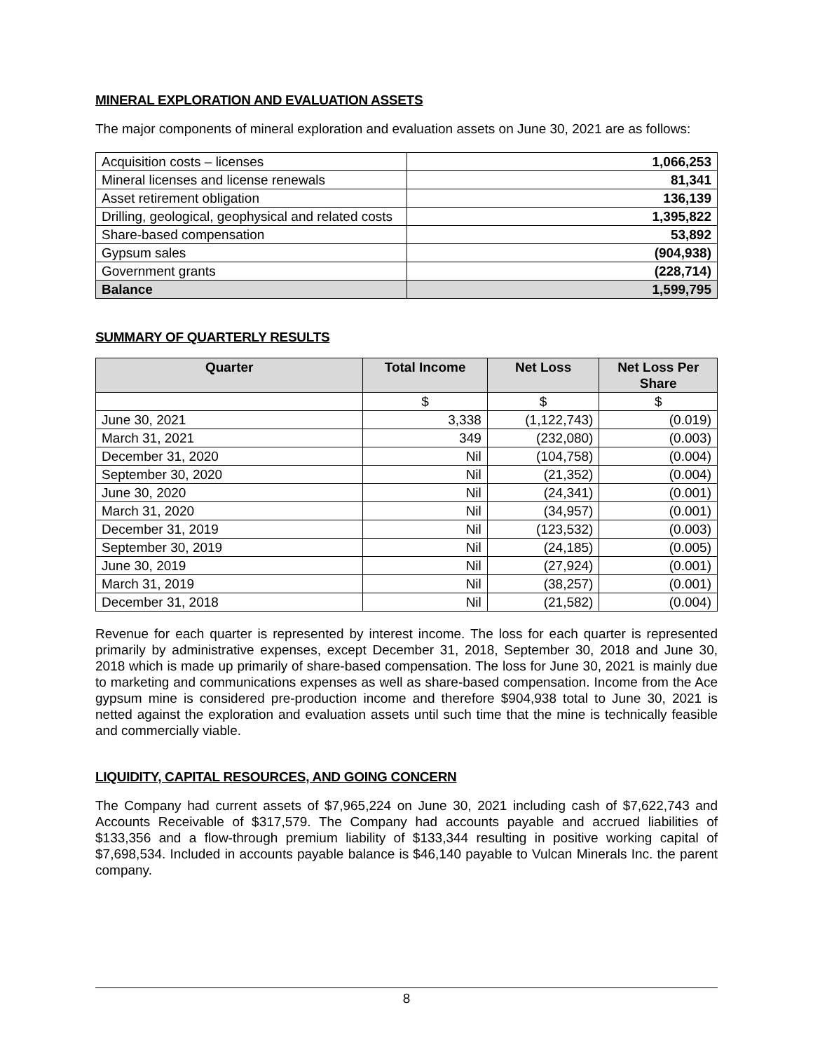MINERAL EXPLORATION AND EVALUATION ASSETS
The major components of mineral exploration and evaluation assets on June 30, 2021 are as follows:
| Acquisition costs – licenses | 1,066,253 |
| Mineral licenses and license renewals | 81,341 |
| Asset retirement obligation | 136,139 |
| Drilling, geological, geophysical and related costs | 1,395,822 |
| Share-based compensation | 53,892 |
| Gypsum sales | (904,938) |
| Government grants | (228,714) |
| Balance | 1,599,795 |
SUMMARY OF QUARTERLY RESULTS
| Quarter | Total Income | Net Loss | Net Loss Per Share |
| --- | --- | --- | --- |
| | $ | $ | $ |
| June 30, 2021 | 3,338 | (1,122,743) | (0.019) |
| March 31, 2021 | 349 | (232,080) | (0.003) |
| December 31, 2020 | Nil | (104,758) | (0.004) |
| September 30, 2020 | Nil | (21,352) | (0.004) |
| June 30, 2020 | Nil | (24,341) | (0.001) |
| March 31, 2020 | Nil | (34,957) | (0.001) |
| December 31, 2019 | Nil | (123,532) | (0.003) |
| September 30, 2019 | Nil | (24,185) | (0.005) |
| June 30, 2019 | Nil | (27,924) | (0.001) |
| March 31, 2019 | Nil | (38,257) | (0.001) |
| December 31, 2018 | Nil | (21,582) | (0.004) |
Revenue for each quarter is represented by interest income. The loss for each quarter is represented primarily by administrative expenses, except December 31, 2018, September 30, 2018 and June 30, 2018 which is made up primarily of share-based compensation. The loss for June 30, 2021 is mainly due to marketing and communications expenses as well as share-based compensation. Income from the Ace gypsum mine is considered pre-production income and therefore $904,938 total to June 30, 2021 is netted against the exploration and evaluation assets until such time that the mine is technically feasible and commercially viable.
LIQUIDITY, CAPITAL RESOURCES, AND GOING CONCERN
The Company had current assets of $7,965,224 on June 30, 2021 including cash of $7,622,743 and Accounts Receivable of $317,579. The Company had accounts payable and accrued liabilities of $133,356 and a flow-through premium liability of $133,344 resulting in positive working capital of $7,698,534. Included in accounts payable balance is $46,140 payable to Vulcan Minerals Inc. the parent company.
8